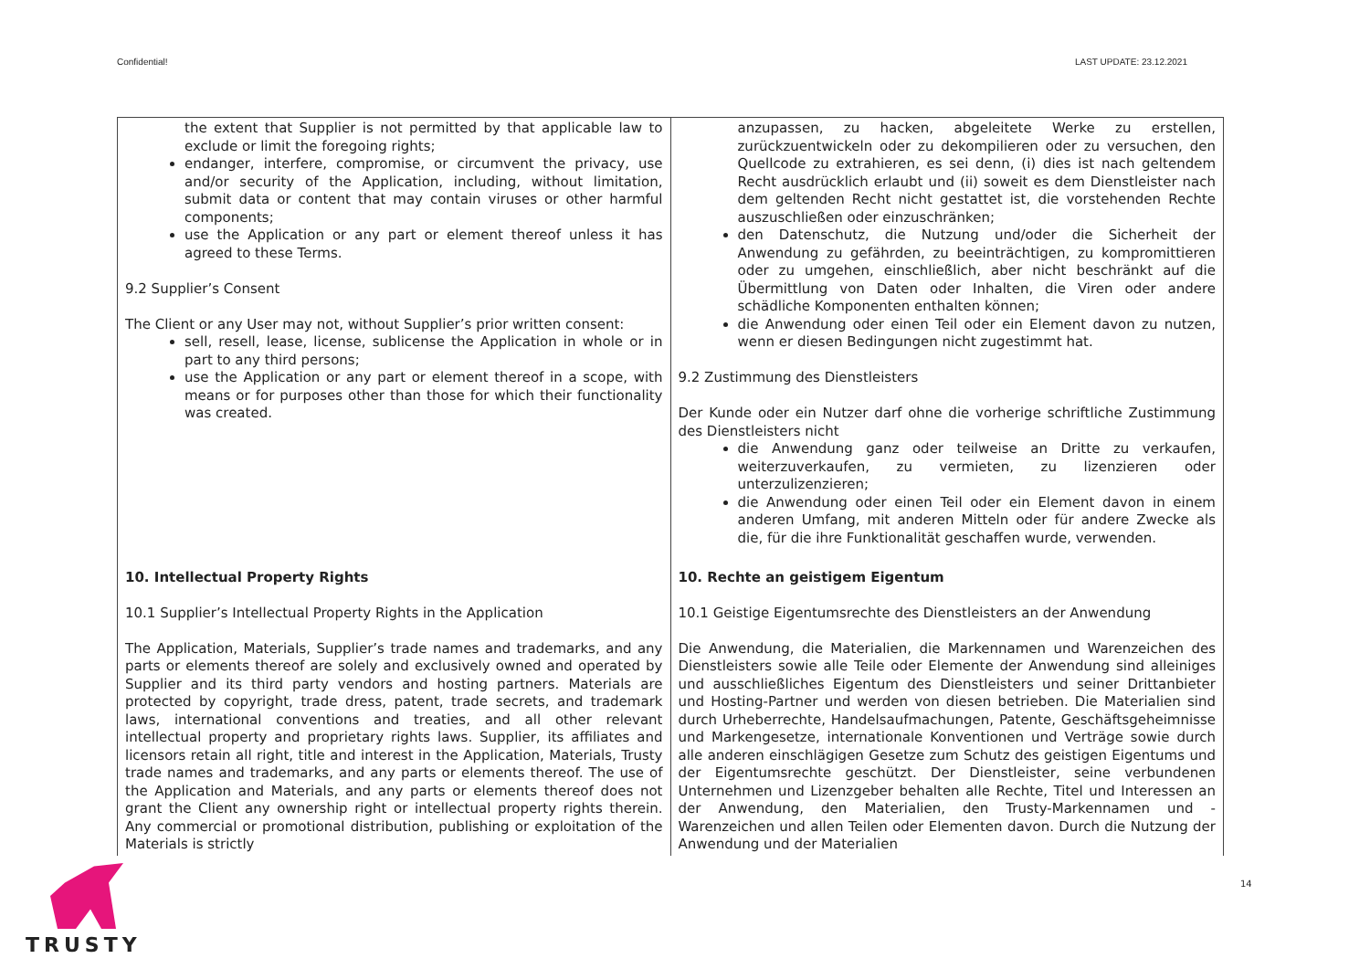Confidential! LAST UPDATE: 23.12.2021
| the extent that Supplier is not permitted by that applicable law to exclude or limit the foregoing rights; endanger, interfere, compromise, or circumvent the privacy, use and/or security of the Application, including, without limitation, submit data or content that may contain viruses or other harmful components; use the Application or any part or element thereof unless it has agreed to these Terms. 9.2 Supplier’s Consent The Client or any User may not, without Supplier’s prior written consent: sell, resell, lease, license, sublicense the Application in whole or in part to any third persons; use the Application or any part or element thereof in a scope, with means or for purposes other than those for which their functionality was created. | anzupassen, zu hacken, abgeleitete Werke zu erstellen, zurückzuentwickeln oder zu dekompilieren oder zu versuchen, den Quellcode zu extrahieren, es sei denn, (i) dies ist nach geltendem Recht ausdrücklich erlaubt und (ii) soweit es dem Dienstleister nach dem geltenden Recht nicht gestattet ist, die vorstehenden Rechte auszuschließen oder einzuschränken; den Datenschutz, die Nutzung und/oder die Sicherheit der Anwendung zu gefährden, zu beeinträchtigen, zu kompromittieren oder zu umgehen, einschließlich, aber nicht beschränkt auf die Übermittlung von Daten oder Inhalten, die Viren oder andere schädliche Komponenten enthalten können; die Anwendung oder einen Teil oder ein Element davon zu nutzen, wenn er diesen Bedingungen nicht zugestimmt hat. 9.2 Zustimmung des Dienstleisters Der Kunde oder ein Nutzer darf ohne die vorherige schriftliche Zustimmung des Dienstleisters nicht die Anwendung ganz oder teilweise an Dritte zu verkaufen, weiterzuverkaufen, zu vermieten, zu lizenzieren oder unterzulizenzieren; die Anwendung oder einen Teil oder ein Element davon in einem anderen Umfang, mit anderen Mitteln oder für andere Zwecke als die, für die ihre Funktionalität geschaffen wurde, verwenden. |
| 10. Intellectual Property Rights 10.1 Supplier’s Intellectual Property Rights in the Application The Application, Materials, Supplier’s trade names and trademarks, and any parts or elements thereof are solely and exclusively owned and operated by Supplier and its third party vendors and hosting partners. Materials are protected by copyright, trade dress, patent, trade secrets, and trademark laws, international conventions and treaties, and all other relevant intellectual property and proprietary rights laws. Supplier, its affiliates and licensors retain all right, title and interest in the Application, Materials, Trusty trade names and trademarks, and any parts or elements thereof. The use of the Application and Materials, and any parts or elements thereof does not grant the Client any ownership right or intellectual property rights therein. Any commercial or promotional distribution, publishing or exploitation of the Materials is strictly | 10. Rechte an geistigem Eigentum 10.1 Geistige Eigentumsrechte des Dienstleisters an der Anwendung Die Anwendung, die Materialien, die Markennamen und Warenzeichen des Dienstleisters sowie alle Teile oder Elemente der Anwendung sind alleiniges und ausschließliches Eigentum des Dienstleisters und seiner Drittanbieter und Hosting-Partner und werden von diesen betrieben. Die Materialien sind durch Urheberrechte, Handelsaufmachungen, Patente, Geschäftsgeheimnisse und Markengesetze, internationale Konventionen und Verträge sowie durch alle anderen einschlägigen Gesetze zum Schutz des geistigen Eigentums und der Eigentumsrechte geschützt. Der Dienstleister, seine verbundenen Unternehmen und Lizenzgeber behalten alle Rechte, Titel und Interessen an der Anwendung, den Materialien, den Trusty-Markennamen und -Warenzeichen und allen Teilen oder Elementen davon. Durch die Nutzung der Anwendung und der Materialien |
TRUSTY
14